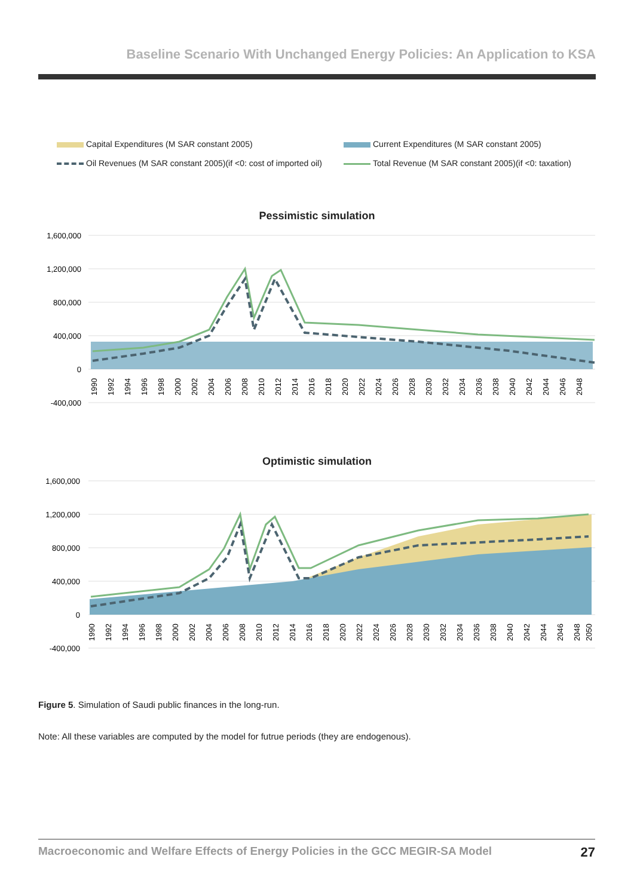Baseline Scenario With Unchanged Energy Policies: An Application to KSA
Capital Expenditures (M SAR constant 2005)
Current Expenditures (M SAR constant 2005)
Oil Revenues (M SAR constant 2005)(if <0: cost of imported oil)
Total Revenue (M SAR constant 2005)(if <0: taxation)
Pessimistic simulation
1,600,000
1,200,000
800,000
400,000
0
-400,000
1990
1992
1994
1996
1998
2000
2002
2004
2006
2008
2010
2012
2014
2016
2018
2020
2022
2024
2026
2028
2030
2032
2034
2036
2038
2040
2042
2044
2046
2048
Optimistic simulation
1,600,000
1,200,000
800,000
400,000
0
-400,000
1990
1992
1994
1996
1998
2000
2002
2004
2006
2008
2010
2012
2014
2016
2018
2020
2022
2024
2026
2028
2030
2032
2034
2036
2038
2040
2042
2044
2046
2048
2050
Figure 5. Simulation of Saudi public finances in the long-run.
Note: All these variables are computed by the model for futrue periods (they are endogenous).
Macroeconomic and Welfare Effects of Energy Policies in the GCC MEGIR-SA Model 27